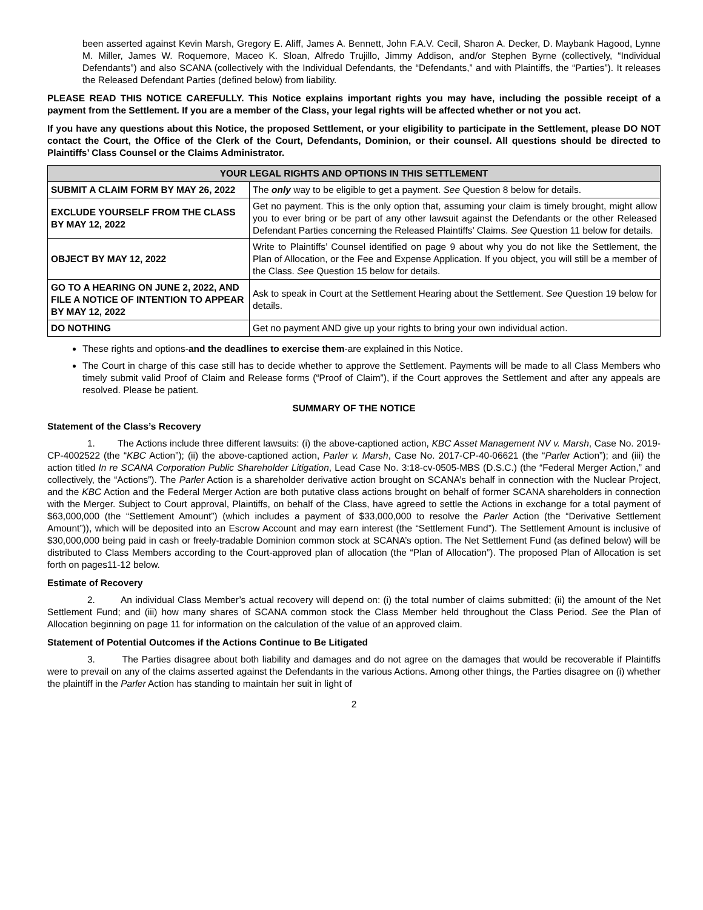been asserted against Kevin Marsh, Gregory E. Aliff, James A. Bennett, John F.A.V. Cecil, Sharon A. Decker, D. Maybank Hagood, Lynne M. Miller, James W. Roquemore, Maceo K. Sloan, Alfredo Trujillo, Jimmy Addison, and/or Stephen Byrne (collectively, “Individual Defendants”) and also SCANA (collectively with the Individual Defendants, the “Defendants,” and with Plaintiffs, the “Parties”). It releases the Released Defendant Parties (defined below) from liability.
PLEASE READ THIS NOTICE CAREFULLY. This Notice explains important rights you may have, including the possible receipt of a payment from the Settlement. If you are a member of the Class, your legal rights will be affected whether or not you act.
If you have any questions about this Notice, the proposed Settlement, or your eligibility to participate in the Settlement, please DO NOT contact the Court, the Office of the Clerk of the Court, Defendants, Dominion, or their counsel. All questions should be directed to Plaintiffs’ Class Counsel or the Claims Administrator.
| YOUR LEGAL RIGHTS AND OPTIONS IN THIS SETTLEMENT | |
| --- | --- |
| SUBMIT A CLAIM FORM BY MAY 26, 2022 | The only way to be eligible to get a payment. See Question 8 below for details. |
| EXCLUDE YOURSELF FROM THE CLASS BY MAY 12, 2022 | Get no payment. This is the only option that, assuming your claim is timely brought, might allow you to ever bring or be part of any other lawsuit against the Defendants or the other Released Defendant Parties concerning the Released Plaintiffs’ Claims. See Question 11 below for details. |
| OBJECT BY MAY 12, 2022 | Write to Plaintiffs’ Counsel identified on page 9 about why you do not like the Settlement, the Plan of Allocation, or the Fee and Expense Application. If you object, you will still be a member of the Class. See Question 15 below for details. |
| GO TO A HEARING ON JUNE 2, 2022, AND FILE A NOTICE OF INTENTION TO APPEAR BY MAY 12, 2022 | Ask to speak in Court at the Settlement Hearing about the Settlement. See Question 19 below for details. |
| DO NOTHING | Get no payment AND give up your rights to bring your own individual action. |
These rights and options-and the deadlines to exercise them-are explained in this Notice.
The Court in charge of this case still has to decide whether to approve the Settlement. Payments will be made to all Class Members who timely submit valid Proof of Claim and Release forms (“Proof of Claim”), if the Court approves the Settlement and after any appeals are resolved. Please be patient.
SUMMARY OF THE NOTICE
Statement of the Class’s Recovery
1. The Actions include three different lawsuits: (i) the above-captioned action, KBC Asset Management NV v. Marsh, Case No. 2019-CP-4002522 (the “KBC Action”); (ii) the above-captioned action, Parler v. Marsh, Case No. 2017-CP-40-06621 (the “Parler Action”); and (iii) the action titled In re SCANA Corporation Public Shareholder Litigation, Lead Case No. 3:18-cv-0505-MBS (D.S.C.) (the “Federal Merger Action,” and collectively, the “Actions”). The Parler Action is a shareholder derivative action brought on SCANA’s behalf in connection with the Nuclear Project, and the KBC Action and the Federal Merger Action are both putative class actions brought on behalf of former SCANA shareholders in connection with the Merger. Subject to Court approval, Plaintiffs, on behalf of the Class, have agreed to settle the Actions in exchange for a total payment of $63,000,000 (the “Settlement Amount”) (which includes a payment of $33,000,000 to resolve the Parler Action (the “Derivative Settlement Amount”)), which will be deposited into an Escrow Account and may earn interest (the “Settlement Fund”). The Settlement Amount is inclusive of $30,000,000 being paid in cash or freely-tradable Dominion common stock at SCANA’s option. The Net Settlement Fund (as defined below) will be distributed to Class Members according to the Court-approved plan of allocation (the “Plan of Allocation”). The proposed Plan of Allocation is set forth on pages11-12 below.
Estimate of Recovery
2. An individual Class Member’s actual recovery will depend on: (i) the total number of claims submitted; (ii) the amount of the Net Settlement Fund; and (iii) how many shares of SCANA common stock the Class Member held throughout the Class Period. See the Plan of Allocation beginning on page 11 for information on the calculation of the value of an approved claim.
Statement of Potential Outcomes if the Actions Continue to Be Litigated
3. The Parties disagree about both liability and damages and do not agree on the damages that would be recoverable if Plaintiffs were to prevail on any of the claims asserted against the Defendants in the various Actions. Among other things, the Parties disagree on (i) whether the plaintiff in the Parler Action has standing to maintain her suit in light of
2